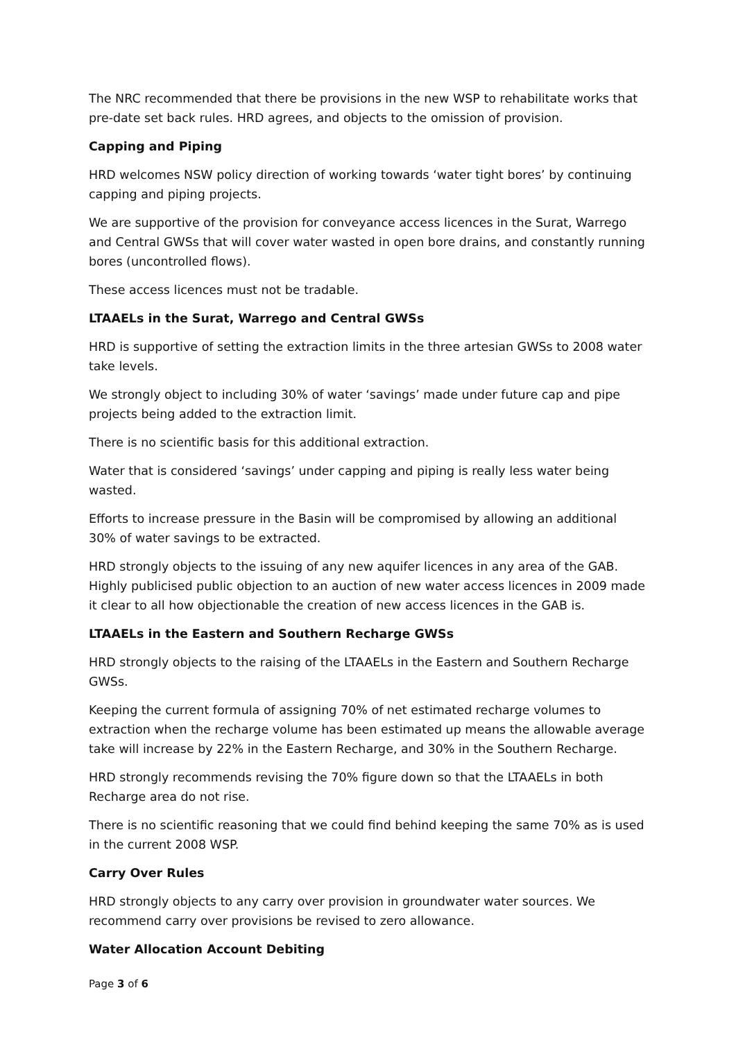The NRC recommended that there be provisions in the new WSP to rehabilitate works that pre-date set back rules. HRD agrees, and objects to the omission of provision.
Capping and Piping
HRD welcomes NSW policy direction of working towards ‘water tight bores’ by continuing capping and piping projects.
We are supportive of the provision for conveyance access licences in the Surat, Warrego and Central GWSs that will cover water wasted in open bore drains, and constantly running bores (uncontrolled flows).
These access licences must not be tradable.
LTAAELs in the Surat, Warrego and Central GWSs
HRD is supportive of setting the extraction limits in the three artesian GWSs to 2008 water take levels.
We strongly object to including 30% of water ‘savings’ made under future cap and pipe projects being added to the extraction limit.
There is no scientific basis for this additional extraction.
Water that is considered ‘savings’ under capping and piping is really less water being wasted.
Efforts to increase pressure in the Basin will be compromised by allowing an additional 30% of water savings to be extracted.
HRD strongly objects to the issuing of any new aquifer licences in any area of the GAB. Highly publicised public objection to an auction of new water access licences in 2009 made it clear to all how objectionable the creation of new access licences in the GAB is.
LTAAELs in the Eastern and Southern Recharge GWSs
HRD strongly objects to the raising of the LTAAELs in the Eastern and Southern Recharge GWSs.
Keeping the current formula of assigning 70% of net estimated recharge volumes to extraction when the recharge volume has been estimated up means the allowable average take will increase by 22% in the Eastern Recharge, and 30% in the Southern Recharge.
HRD strongly recommends revising the 70% figure down so that the LTAAELs in both Recharge area do not rise.
There is no scientific reasoning that we could find behind keeping the same 70% as is used in the current 2008 WSP.
Carry Over Rules
HRD strongly objects to any carry over provision in groundwater water sources. We recommend carry over provisions be revised to zero allowance.
Water Allocation Account Debiting
Page 3 of 6